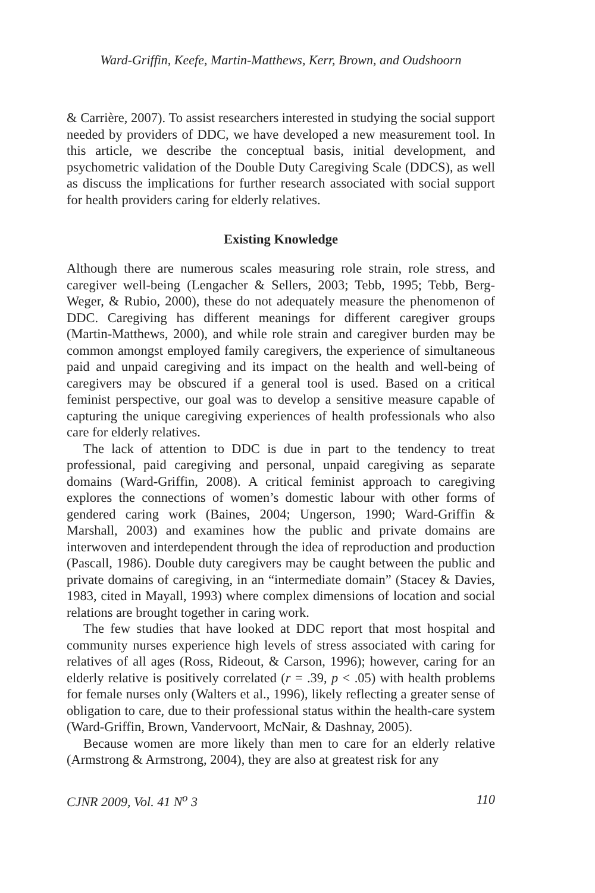Ward-Griffin, Keefe, Martin-Matthews, Kerr, Brown, and Oudshoorn
& Carrière, 2007). To assist researchers interested in studying the social support needed by providers of DDC, we have developed a new measurement tool. In this article, we describe the conceptual basis, initial development, and psychometric validation of the Double Duty Caregiving Scale (DDCS), as well as discuss the implications for further research associated with social support for health providers caring for elderly relatives.
Existing Knowledge
Although there are numerous scales measuring role strain, role stress, and caregiver well-being (Lengacher & Sellers, 2003; Tebb, 1995; Tebb, Berg-Weger, & Rubio, 2000), these do not adequately measure the phenomenon of DDC. Caregiving has different meanings for different caregiver groups (Martin-Matthews, 2000), and while role strain and caregiver burden may be common amongst employed family caregivers, the experience of simultaneous paid and unpaid caregiving and its impact on the health and well-being of caregivers may be obscured if a general tool is used. Based on a critical feminist perspective, our goal was to develop a sensitive measure capable of capturing the unique caregiving experiences of health professionals who also care for elderly relatives.
The lack of attention to DDC is due in part to the tendency to treat professional, paid caregiving and personal, unpaid caregiving as separate domains (Ward-Griffin, 2008). A critical feminist approach to caregiving explores the connections of women’s domestic labour with other forms of gendered caring work (Baines, 2004; Ungerson, 1990; Ward-Griffin & Marshall, 2003) and examines how the public and private domains are interwoven and interdependent through the idea of reproduction and production (Pascall, 1986). Double duty caregivers may be caught between the public and private domains of caregiving, in an “intermediate domain” (Stacey & Davies, 1983, cited in Mayall, 1993) where complex dimensions of location and social relations are brought together in caring work.
The few studies that have looked at DDC report that most hospital and community nurses experience high levels of stress associated with caring for relatives of all ages (Ross, Rideout, & Carson, 1996); however, caring for an elderly relative is positively correlated (r = .39, p < .05) with health problems for female nurses only (Walters et al., 1996), likely reflecting a greater sense of obligation to care, due to their professional status within the health-care system (Ward-Griffin, Brown, Vandervoort, McNair, & Dashnay, 2005).
Because women are more likely than men to care for an elderly relative (Armstrong & Armstrong, 2004), they are also at greatest risk for any
CJNR 2009, Vol. 41 N<sup>o</sup> 3 110